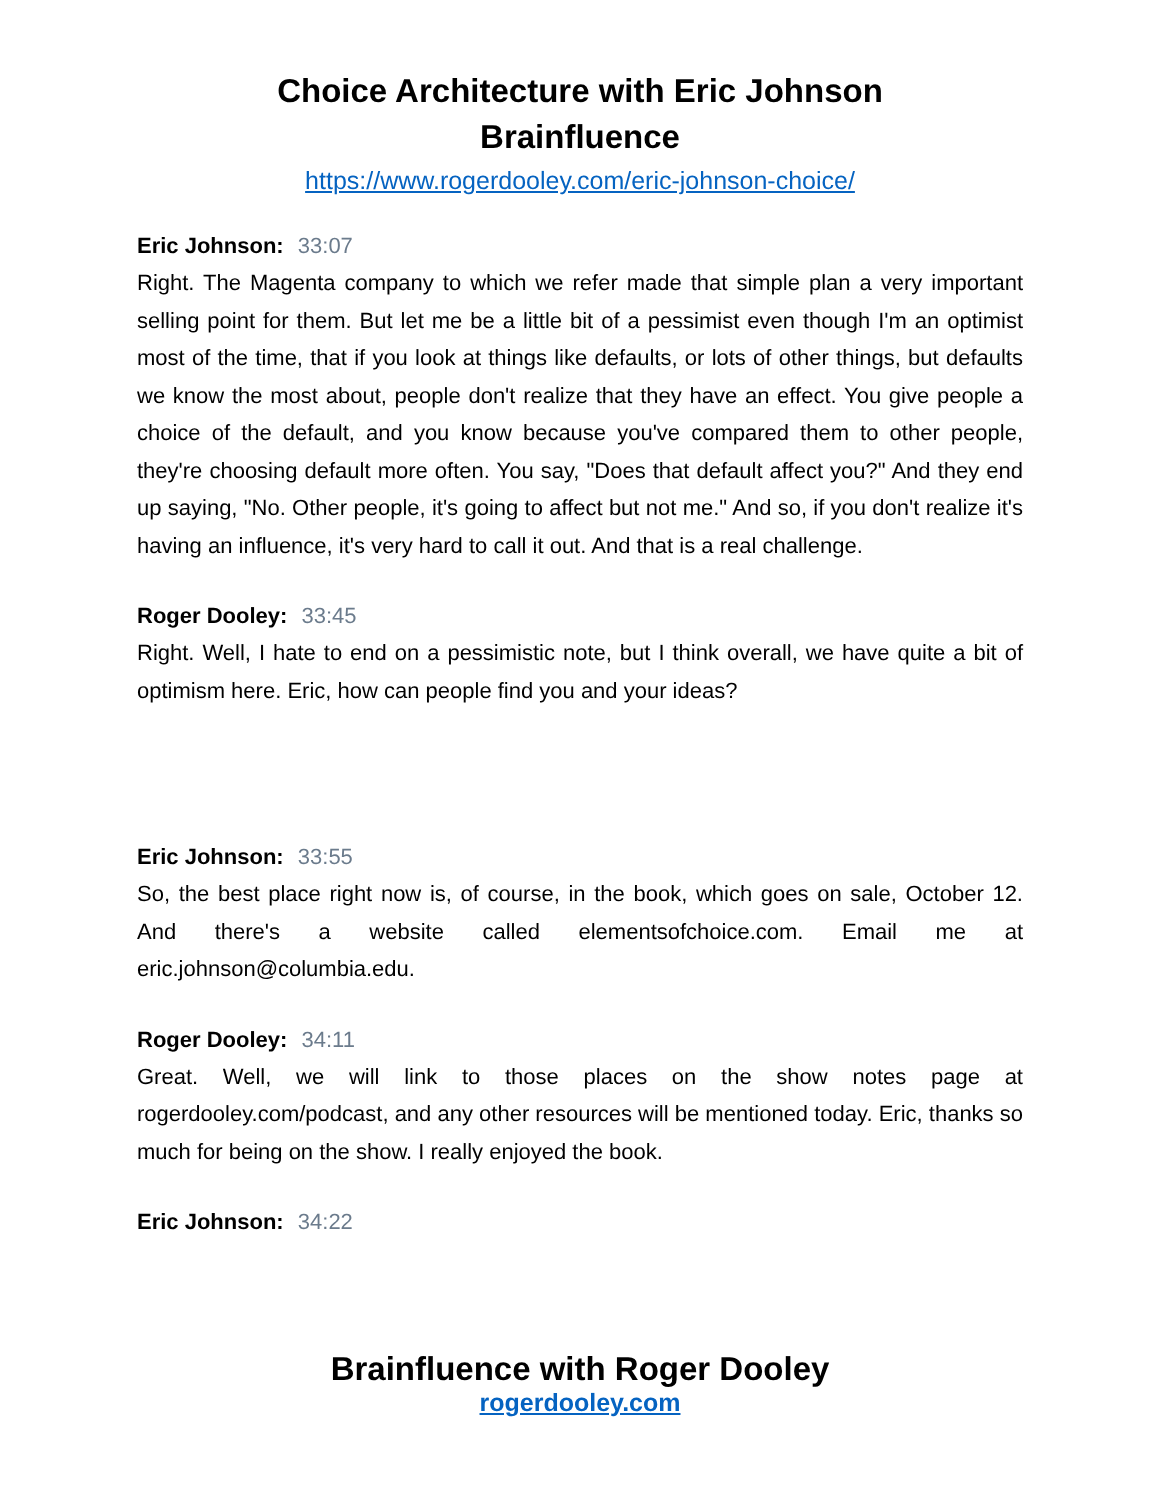Choice Architecture with Eric Johnson
Brainfluence
https://www.rogerdooley.com/eric-johnson-choice/
Eric Johnson: 33:07
Right. The Magenta company to which we refer made that simple plan a very important selling point for them. But let me be a little bit of a pessimist even though I'm an optimist most of the time, that if you look at things like defaults, or lots of other things, but defaults we know the most about, people don't realize that they have an effect. You give people a choice of the default, and you know because you've compared them to other people, they're choosing default more often. You say, "Does that default affect you?" And they end up saying, "No. Other people, it's going to affect but not me." And so, if you don't realize it's having an influence, it's very hard to call it out. And that is a real challenge.
Roger Dooley: 33:45
Right. Well, I hate to end on a pessimistic note, but I think overall, we have quite a bit of optimism here. Eric, how can people find you and your ideas?
Eric Johnson: 33:55
So, the best place right now is, of course, in the book, which goes on sale, October 12. And there's a website called elementsofchoice.com. Email me at eric.johnson@columbia.edu.
Roger Dooley: 34:11
Great. Well, we will link to those places on the show notes page at rogerdooley.com/podcast, and any other resources will be mentioned today. Eric, thanks so much for being on the show. I really enjoyed the book.
Eric Johnson: 34:22
Brainfluence with Roger Dooley
rogerdooley.com